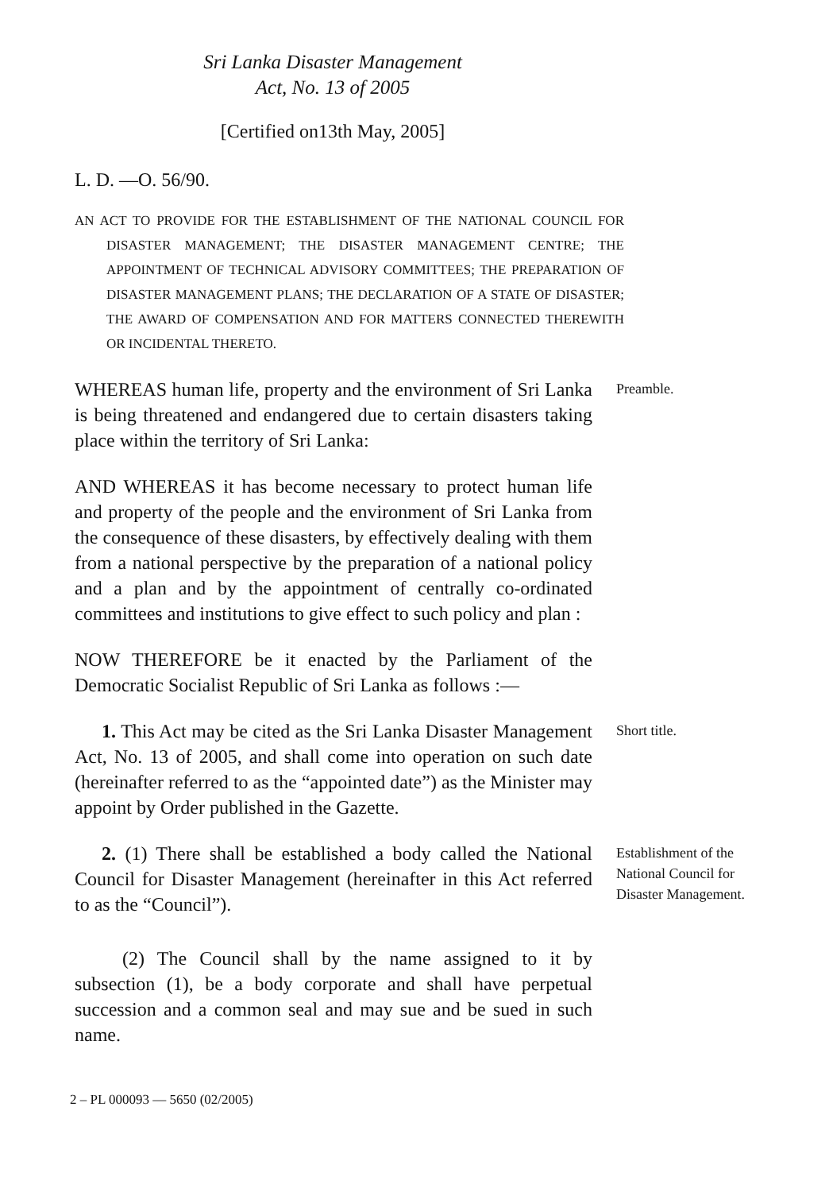Sri Lanka Disaster Management
Act, No. 13 of 2005
[Certified on13th May, 2005]
L. D. —O. 56/90.
AN ACT TO PROVIDE FOR THE ESTABLISHMENT OF THE NATIONAL COUNCIL FOR DISASTER MANAGEMENT; THE DISASTER MANAGEMENT CENTRE; THE APPOINTMENT OF TECHNICAL ADVISORY COMMITTEES; THE PREPARATION OF DISASTER MANAGEMENT PLANS; THE DECLARATION OF A STATE OF DISASTER; THE AWARD OF COMPENSATION AND FOR MATTERS CONNECTED THEREWITH OR INCIDENTAL THERETO.
WHEREAS human life, property and the environment of Sri Lanka is being threatened and endangered due to certain disasters taking place within the territory of Sri Lanka:
AND WHEREAS it has become necessary to protect human life and property of the people and the environment of Sri Lanka from the consequence of these disasters, by effectively dealing with them from a national perspective by the preparation of a national policy and a plan and by the appointment of centrally co-ordinated committees and institutions to give effect to such policy and plan :
NOW THEREFORE be it enacted by the Parliament of the Democratic Socialist Republic of Sri Lanka as follows :—
Preamble.
1. This Act may be cited as the Sri Lanka Disaster Management Act, No. 13 of 2005, and shall come into operation on such date (hereinafter referred to as the “appointed date”) as the Minister may appoint by Order published in the Gazette.
Short title.
2. (1) There shall be established a body called the National Council for Disaster Management (hereinafter in this Act referred to as the “Council”).
(2) The Council shall by the name assigned to it by subsection (1), be a body corporate and shall have perpetual succession and a common seal and may sue and be sued in such name.
Establishment of the National Council for Disaster Management.
2 – PL 000093 — 5650 (02/2005)